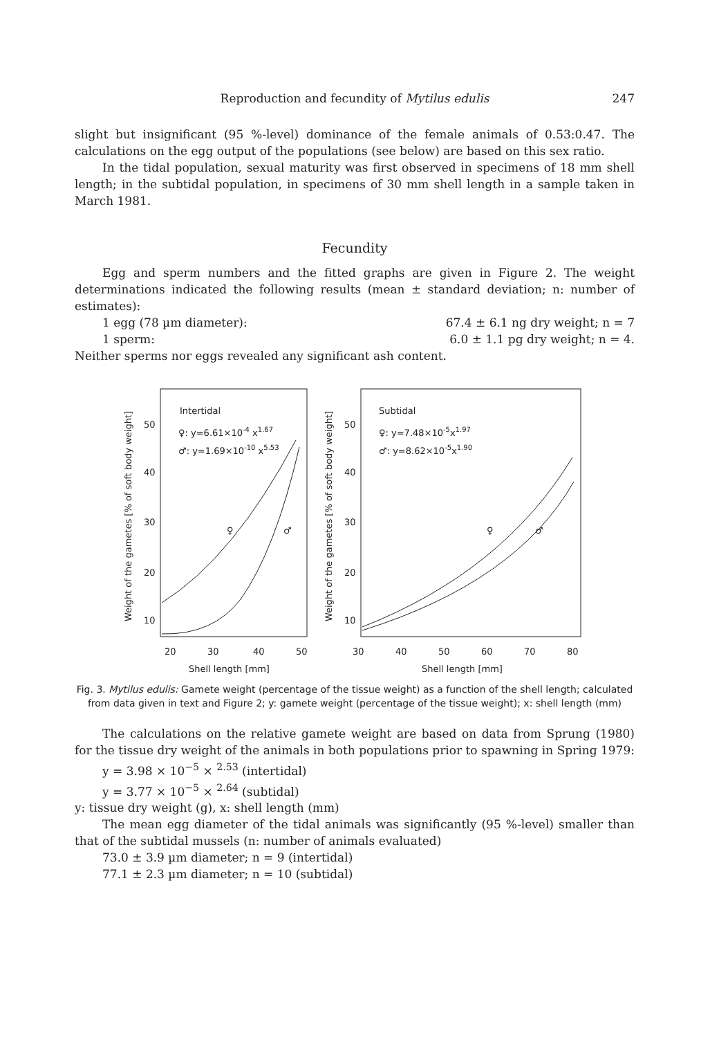Reproduction and fecundity of Mytilus edulis 247
slight but insignificant (95 %-level) dominance of the female animals of 0.53:0.47. The calculations on the egg output of the populations (see below) are based on this sex ratio.
In the tidal population, sexual maturity was first observed in specimens of 18 mm shell length; in the subtidal population, in specimens of 30 mm shell length in a sample taken in March 1981.
Fecundity
Egg and sperm numbers and the fitted graphs are given in Figure 2. The weight determinations indicated the following results (mean ± standard deviation; n: number of estimates):
1 egg (78 µm diameter): 67.4 ± 6.1 ng dry weight; n = 7
1 sperm: 6.0 ± 1.1 pg dry weight; n = 4.
Neither sperms nor eggs revealed any significant ash content.
Weight of the gametes [% of soft body weight]
50
40
30
20
10
Intertidal
♀: y=6.61×10-4 x1.67
♂: y=1.69×10-10 x5.53
♀
♂
20
30
40
50
Shell length [mm]
Weight of the gametes [% of soft body weight]
50
40
30
20
10
Subtidal
♀: y=7.48×10-5x1.97
♂: y=8.62×10-5x1.90
♀
♂
30
40
50
60
70
80
Shell length [mm]
Fig. 3. Mytilus edulis: Gamete weight (percentage of the tissue weight) as a function of the shell length; calculated from data given in text and Figure 2; y: gamete weight (percentage of the tissue weight); x: shell length (mm)
The calculations on the relative gamete weight are based on data from Sprung (1980) for the tissue dry weight of the animals in both populations prior to spawning in Spring 1979:
y = 3.98 × 10<sup>−5</sup> × <sup>2.53</sup> (intertidal)
y = 3.77 × 10<sup>−5</sup> × <sup>2.64</sup> (subtidal)
y: tissue dry weight (g), x: shell length (mm)
The mean egg diameter of the tidal animals was significantly (95 %-level) smaller than that of the subtidal mussels (n: number of animals evaluated)
73.0 ± 3.9 µm diameter; n = 9 (intertidal)
77.1 ± 2.3 µm diameter; n = 10 (subtidal)